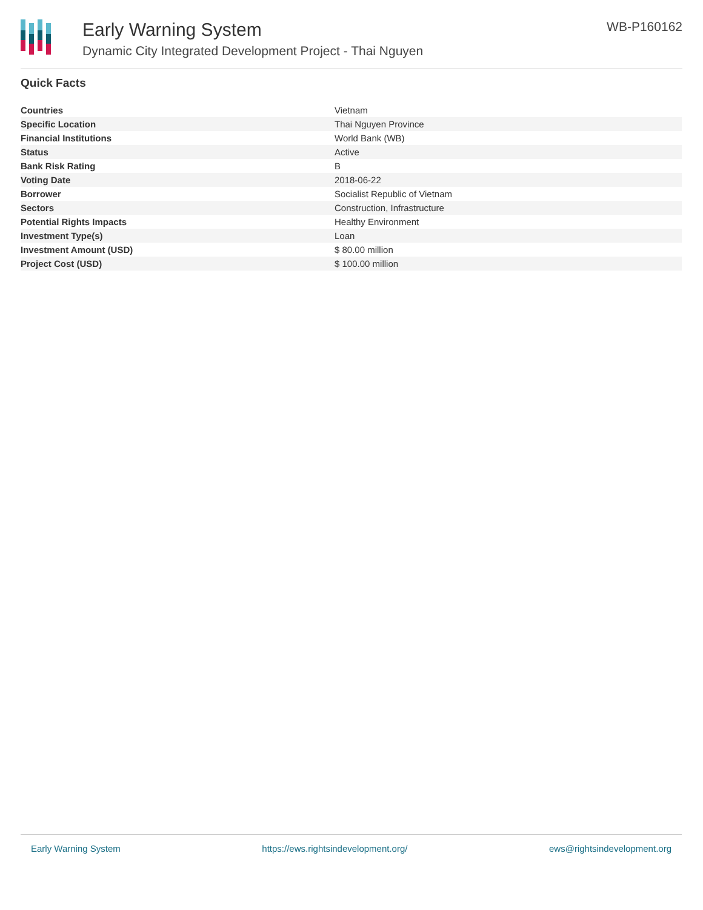Early Warning System
Dynamic City Integrated Development Project - Thai Nguyen
WB-P160162
Quick Facts
| Countries | Vietnam |
| Specific Location | Thai Nguyen Province |
| Financial Institutions | World Bank (WB) |
| Status | Active |
| Bank Risk Rating | B |
| Voting Date | 2018-06-22 |
| Borrower | Socialist Republic of Vietnam |
| Sectors | Construction, Infrastructure |
| Potential Rights Impacts | Healthy Environment |
| Investment Type(s) | Loan |
| Investment Amount (USD) | $ 80.00 million |
| Project Cost (USD) | $ 100.00 million |
Early Warning System https://ews.rightsindevelopment.org/ ews@rightsindevelopment.org